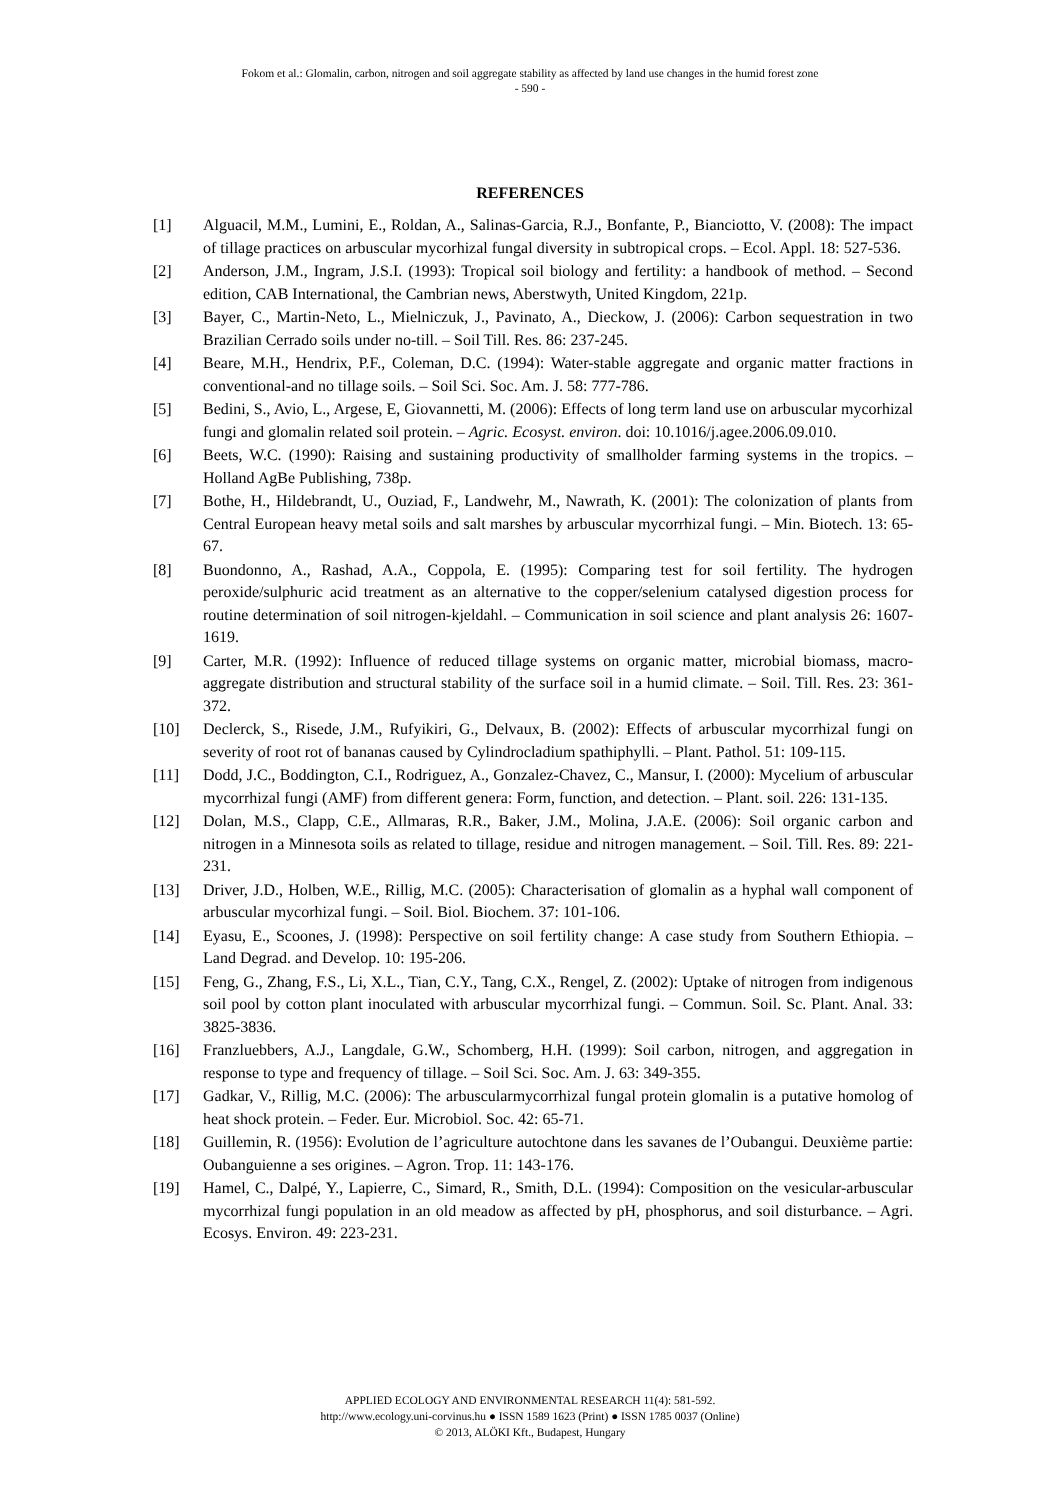Fokom et al.: Glomalin, carbon, nitrogen and soil aggregate stability as affected by land use changes in the humid forest zone
- 590 -
REFERENCES
[1] Alguacil, M.M., Lumini, E., Roldan, A., Salinas-Garcia, R.J., Bonfante, P., Bianciotto, V. (2008): The impact of tillage practices on arbuscular mycorhizal fungal diversity in subtropical crops. – Ecol. Appl. 18: 527-536.
[2] Anderson, J.M., Ingram, J.S.I. (1993): Tropical soil biology and fertility: a handbook of method. – Second edition, CAB International, the Cambrian news, Aberstwyth, United Kingdom, 221p.
[3] Bayer, C., Martin-Neto, L., Mielniczuk, J., Pavinato, A., Dieckow, J. (2006): Carbon sequestration in two Brazilian Cerrado soils under no-till. – Soil Till. Res. 86: 237-245.
[4] Beare, M.H., Hendrix, P.F., Coleman, D.C. (1994): Water-stable aggregate and organic matter fractions in conventional-and no tillage soils. – Soil Sci. Soc. Am. J. 58: 777-786.
[5] Bedini, S., Avio, L., Argese, E, Giovannetti, M. (2006): Effects of long term land use on arbuscular mycorhizal fungi and glomalin related soil protein. – Agric. Ecosyst. environ. doi: 10.1016/j.agee.2006.09.010.
[6] Beets, W.C. (1990): Raising and sustaining productivity of smallholder farming systems in the tropics. – Holland AgBe Publishing, 738p.
[7] Bothe, H., Hildebrandt, U., Ouziad, F., Landwehr, M., Nawrath, K. (2001): The colonization of plants from Central European heavy metal soils and salt marshes by arbuscular mycorrhizal fungi. – Min. Biotech. 13: 65-67.
[8] Buondonno, A., Rashad, A.A., Coppola, E. (1995): Comparing test for soil fertility. The hydrogen peroxide/sulphuric acid treatment as an alternative to the copper/selenium catalysed digestion process for routine determination of soil nitrogen-kjeldahl. – Communication in soil science and plant analysis 26: 1607-1619.
[9] Carter, M.R. (1992): Influence of reduced tillage systems on organic matter, microbial biomass, macro-aggregate distribution and structural stability of the surface soil in a humid climate. – Soil. Till. Res. 23: 361-372.
[10] Declerck, S., Risede, J.M., Rufyikiri, G., Delvaux, B. (2002): Effects of arbuscular mycorrhizal fungi on severity of root rot of bananas caused by Cylindrocladium spathiphylli. – Plant. Pathol. 51: 109-115.
[11] Dodd, J.C., Boddington, C.I., Rodriguez, A., Gonzalez-Chavez, C., Mansur, I. (2000): Mycelium of arbuscular mycorrhizal fungi (AMF) from different genera: Form, function, and detection. – Plant. soil. 226: 131-135.
[12] Dolan, M.S., Clapp, C.E., Allmaras, R.R., Baker, J.M., Molina, J.A.E. (2006): Soil organic carbon and nitrogen in a Minnesota soils as related to tillage, residue and nitrogen management. – Soil. Till. Res. 89: 221-231.
[13] Driver, J.D., Holben, W.E., Rillig, M.C. (2005): Characterisation of glomalin as a hyphal wall component of arbuscular mycorhizal fungi. – Soil. Biol. Biochem. 37: 101-106.
[14] Eyasu, E., Scoones, J. (1998): Perspective on soil fertility change: A case study from Southern Ethiopia. – Land Degrad. and Develop. 10: 195-206.
[15] Feng, G., Zhang, F.S., Li, X.L., Tian, C.Y., Tang, C.X., Rengel, Z. (2002): Uptake of nitrogen from indigenous soil pool by cotton plant inoculated with arbuscular mycorrhizal fungi. – Commun. Soil. Sc. Plant. Anal. 33: 3825-3836.
[16] Franzluebbers, A.J., Langdale, G.W., Schomberg, H.H. (1999): Soil carbon, nitrogen, and aggregation in response to type and frequency of tillage. – Soil Sci. Soc. Am. J. 63: 349-355.
[17] Gadkar, V., Rillig, M.C. (2006): The arbuscularmycorrhizal fungal protein glomalin is a putative homolog of heat shock protein. – Feder. Eur. Microbiol. Soc. 42: 65-71.
[18] Guillemin, R. (1956): Evolution de l’agriculture autochtone dans les savanes de l’Oubangui. Deuxième partie: Oubanguienne a ses origines. – Agron. Trop. 11: 143-176.
[19] Hamel, C., Dalpé, Y., Lapierre, C., Simard, R., Smith, D.L. (1994): Composition on the vesicular-arbuscular mycorrhizal fungi population in an old meadow as affected by pH, phosphorus, and soil disturbance. – Agri. Ecosys. Environ. 49: 223-231.
APPLIED ECOLOGY AND ENVIRONMENTAL RESEARCH 11(4): 581-592.
http://www.ecology.uni-corvinus.hu ● ISSN 1589 1623 (Print) ● ISSN 1785 0037 (Online)
© 2013, ALÖKI Kft., Budapest, Hungary